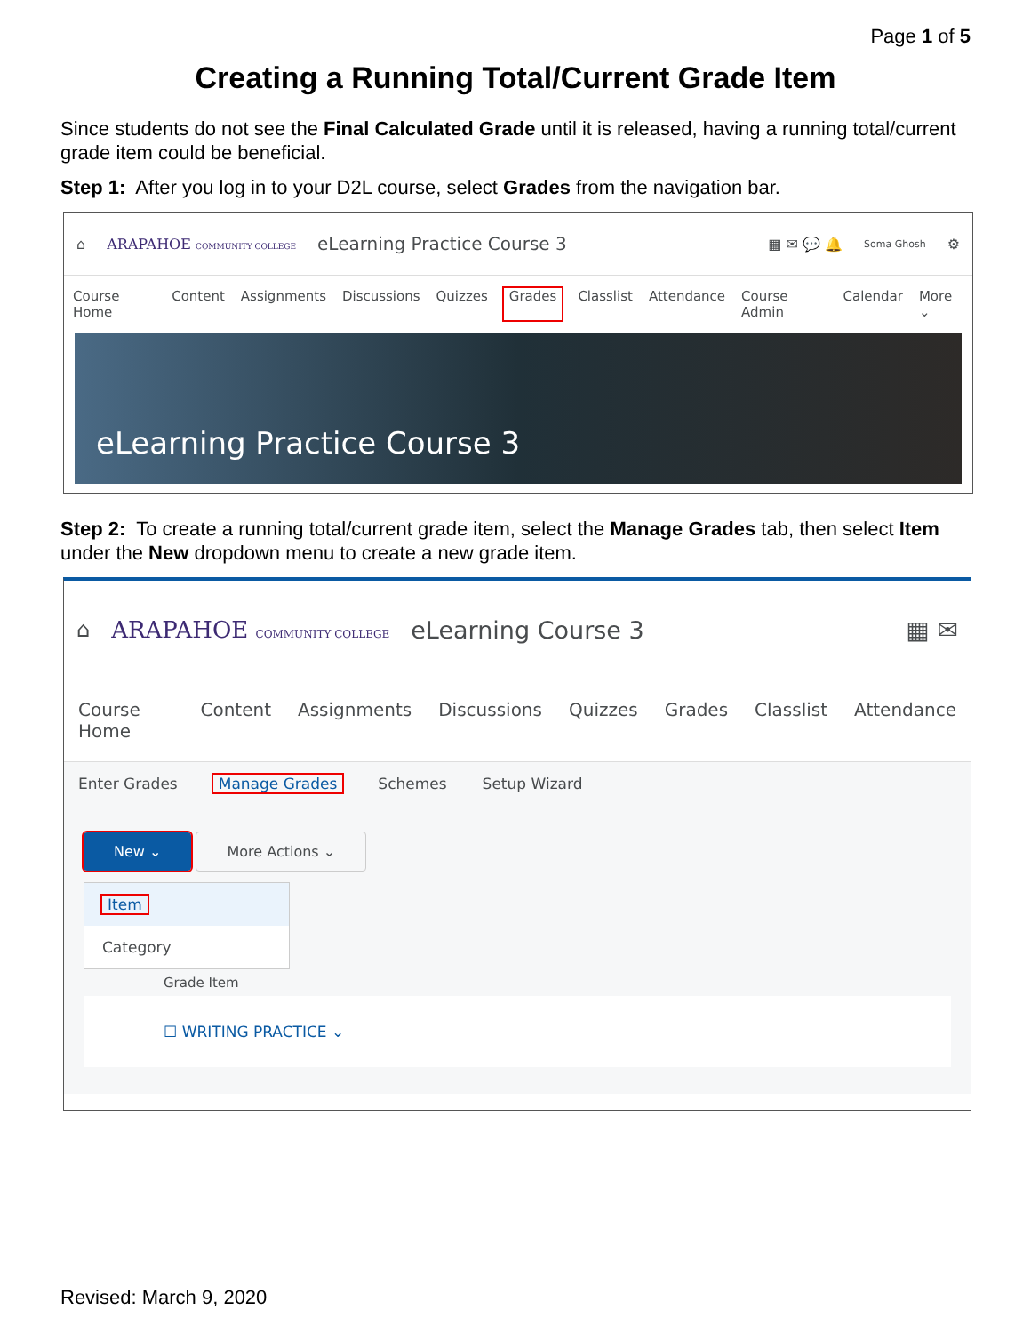Page 1 of 5
Creating a Running Total/Current Grade Item
Since students do not see the Final Calculated Grade until it is released, having a running total/current grade item could be beneficial.
Step 1: After you log in to your D2L course, select Grades from the navigation bar.
⌂ ARAPAHOE COMMUNITY COLLEGE eLearning Practice Course 3 ▦ ✉ 💬 🔔 Soma Ghosh ⚙
Course Home Content Assignments Discussions Quizzes Grades Classlist Attendance Course Admin Calendar More ⌄
eLearning Practice Course 3
Step 2: To create a running total/current grade item, select the Manage Grades tab, then select Item under the New dropdown menu to create a new grade item.
⌂ ARAPAHOE COMMUNITY COLLEGE eLearning Course 3 ▦ ✉
Course Home Content Assignments Discussions Quizzes Grades Classlist Attendance
Enter Grades Manage Grades Schemes Setup Wizard
New ⌄ More Actions ⌄
Item
Category
Grade Item
☐ WRITING PRACTICE ⌄
Revised: March 9, 2020